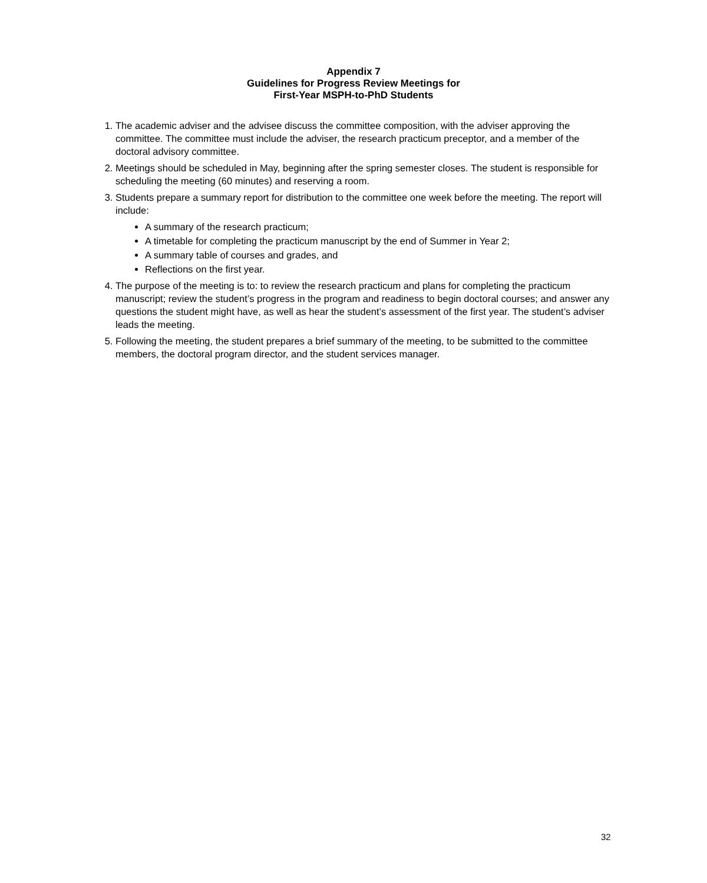Appendix 7
Guidelines for Progress Review Meetings for
First-Year MSPH-to-PhD Students
1. The academic adviser and the advisee discuss the committee composition, with the adviser approving the committee. The committee must include the adviser, the research practicum preceptor, and a member of the doctoral advisory committee.
2. Meetings should be scheduled in May, beginning after the spring semester closes. The student is responsible for scheduling the meeting (60 minutes) and reserving a room.
3. Students prepare a summary report for distribution to the committee one week before the meeting. The report will include:
A summary of the research practicum;
A timetable for completing the practicum manuscript by the end of Summer in Year 2;
A summary table of courses and grades, and
Reflections on the first year.
4. The purpose of the meeting is to: to review the research practicum and plans for completing the practicum manuscript; review the student’s progress in the program and readiness to begin doctoral courses; and answer any questions the student might have, as well as hear the student’s assessment of the first year. The student’s adviser leads the meeting.
5. Following the meeting, the student prepares a brief summary of the meeting, to be submitted to the committee members, the doctoral program director, and the student services manager.
32